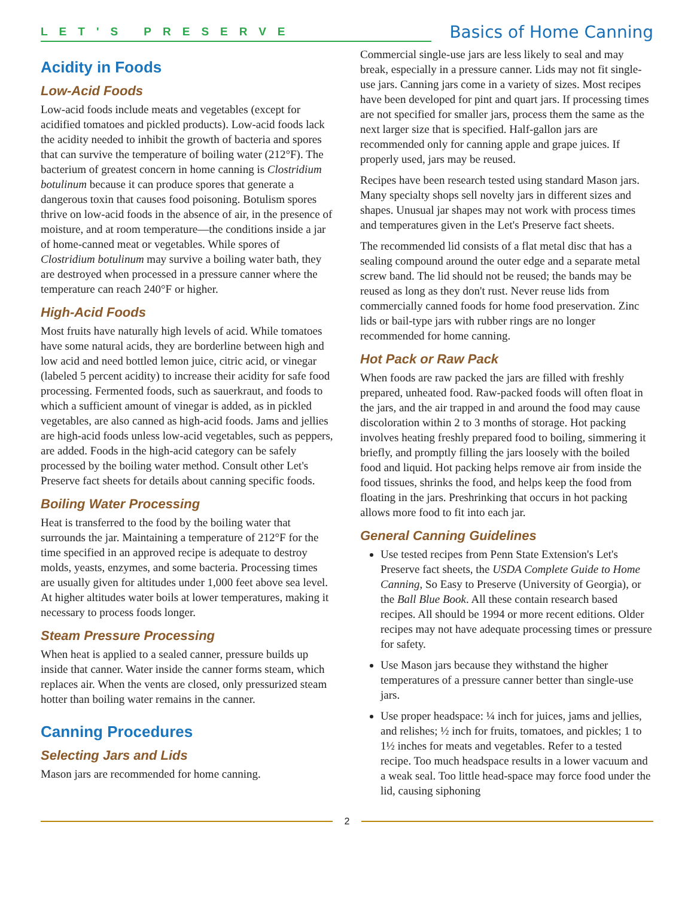LET'S PRESERVE
Basics of Home Canning
Acidity in Foods
Low-Acid Foods
Low-acid foods include meats and vegetables (except for acidified tomatoes and pickled products). Low-acid foods lack the acidity needed to inhibit the growth of bacteria and spores that can survive the temperature of boiling water (212°F). The bacterium of greatest concern in home canning is Clostridium botulinum because it can produce spores that generate a dangerous toxin that causes food poisoning. Botulism spores thrive on low-acid foods in the absence of air, in the presence of moisture, and at room temperature—the conditions inside a jar of home-canned meat or vegetables. While spores of Clostridium botulinum may survive a boiling water bath, they are destroyed when processed in a pressure canner where the temperature can reach 240°F or higher.
High-Acid Foods
Most fruits have naturally high levels of acid. While tomatoes have some natural acids, they are borderline between high and low acid and need bottled lemon juice, citric acid, or vinegar (labeled 5 percent acidity) to increase their acidity for safe food processing. Fermented foods, such as sauerkraut, and foods to which a sufficient amount of vinegar is added, as in pickled vegetables, are also canned as high-acid foods. Jams and jellies are high-acid foods unless low-acid vegetables, such as peppers, are added. Foods in the high-acid category can be safely processed by the boiling water method. Consult other Let's Preserve fact sheets for details about canning specific foods.
Boiling Water Processing
Heat is transferred to the food by the boiling water that surrounds the jar. Maintaining a temperature of 212°F for the time specified in an approved recipe is adequate to destroy molds, yeasts, enzymes, and some bacteria. Processing times are usually given for altitudes under 1,000 feet above sea level. At higher altitudes water boils at lower temperatures, making it necessary to process foods longer.
Steam Pressure Processing
When heat is applied to a sealed canner, pressure builds up inside that canner. Water inside the canner forms steam, which replaces air. When the vents are closed, only pressurized steam hotter than boiling water remains in the canner.
Canning Procedures
Selecting Jars and Lids
Mason jars are recommended for home canning.
Commercial single-use jars are less likely to seal and may break, especially in a pressure canner. Lids may not fit single-use jars. Canning jars come in a variety of sizes. Most recipes have been developed for pint and quart jars. If processing times are not specified for smaller jars, process them the same as the next larger size that is specified. Half-gallon jars are recommended only for canning apple and grape juices. If properly used, jars may be reused.
Recipes have been research tested using standard Mason jars. Many specialty shops sell novelty jars in different sizes and shapes. Unusual jar shapes may not work with process times and temperatures given in the Let's Preserve fact sheets.
The recommended lid consists of a flat metal disc that has a sealing compound around the outer edge and a separate metal screw band. The lid should not be reused; the bands may be reused as long as they don't rust. Never reuse lids from commercially canned foods for home food preservation. Zinc lids or bail-type jars with rubber rings are no longer recommended for home canning.
Hot Pack or Raw Pack
When foods are raw packed the jars are filled with freshly prepared, unheated food. Raw-packed foods will often float in the jars, and the air trapped in and around the food may cause discoloration within 2 to 3 months of storage. Hot packing involves heating freshly prepared food to boiling, simmering it briefly, and promptly filling the jars loosely with the boiled food and liquid. Hot packing helps remove air from inside the food tissues, shrinks the food, and helps keep the food from floating in the jars. Preshrinking that occurs in hot packing allows more food to fit into each jar.
General Canning Guidelines
Use tested recipes from Penn State Extension's Let's Preserve fact sheets, the USDA Complete Guide to Home Canning, So Easy to Preserve (University of Georgia), or the Ball Blue Book. All these contain research based recipes. All should be 1994 or more recent editions. Older recipes may not have adequate processing times or pressure for safety.
Use Mason jars because they withstand the higher temperatures of a pressure canner better than single-use jars.
Use proper headspace: ¼ inch for juices, jams and jellies, and relishes; ½ inch for fruits, tomatoes, and pickles; 1 to 1½ inches for meats and vegetables. Refer to a tested recipe. Too much headspace results in a lower vacuum and a weak seal. Too little head-space may force food under the lid, causing siphoning
2